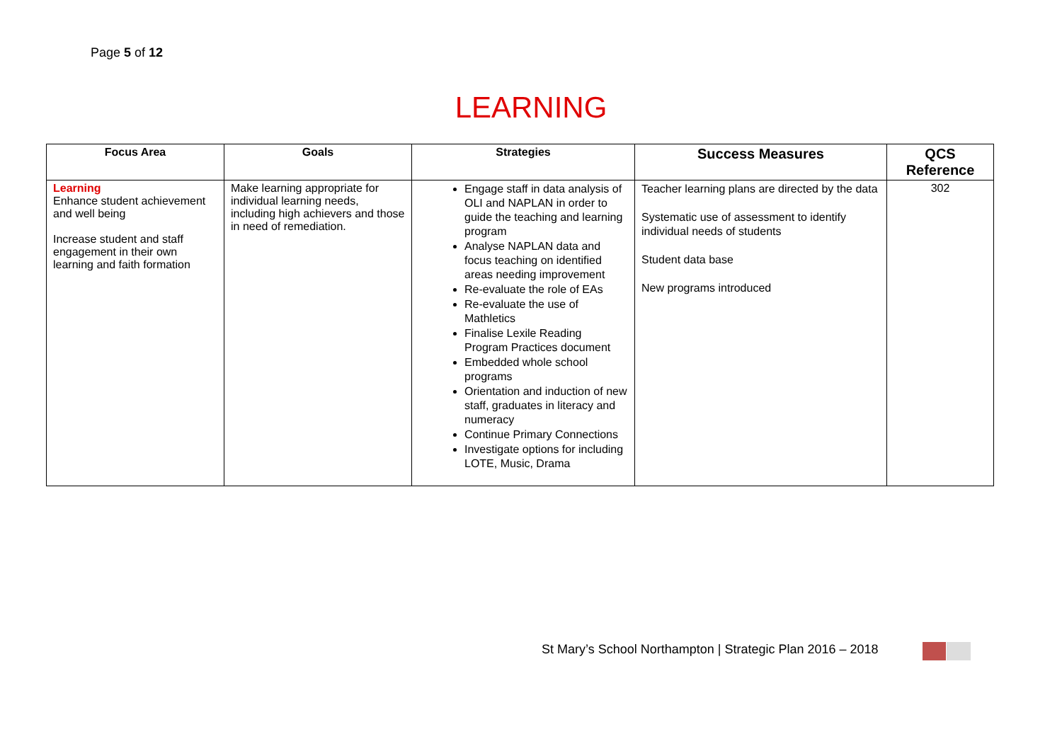Page 5 of 12
LEARNING
| Focus Area | Goals | Strategies | Success Measures | QCS Reference |
| --- | --- | --- | --- | --- |
| Learning Enhance student achievement and well being Increase student and staff engagement in their own learning and faith formation | Make learning appropriate for individual learning needs, including high achievers and those in need of remediation. | Engage staff in data analysis of OLI and NAPLAN in order to guide the teaching and learning program Analyse NAPLAN data and focus teaching on identified areas needing improvement Re-evaluate the role of EAs Re-evaluate the use of Mathletics Finalise Lexile Reading Program Practices document Embedded whole school programs Orientation and induction of new staff, graduates in literacy and numeracy Continue Primary Connections Investigate options for including LOTE, Music, Drama | Teacher learning plans are directed by the data Systematic use of assessment to identify individual needs of students Student data base New programs introduced | 302 |
St Mary’s School Northampton | Strategic Plan 2016 – 2018